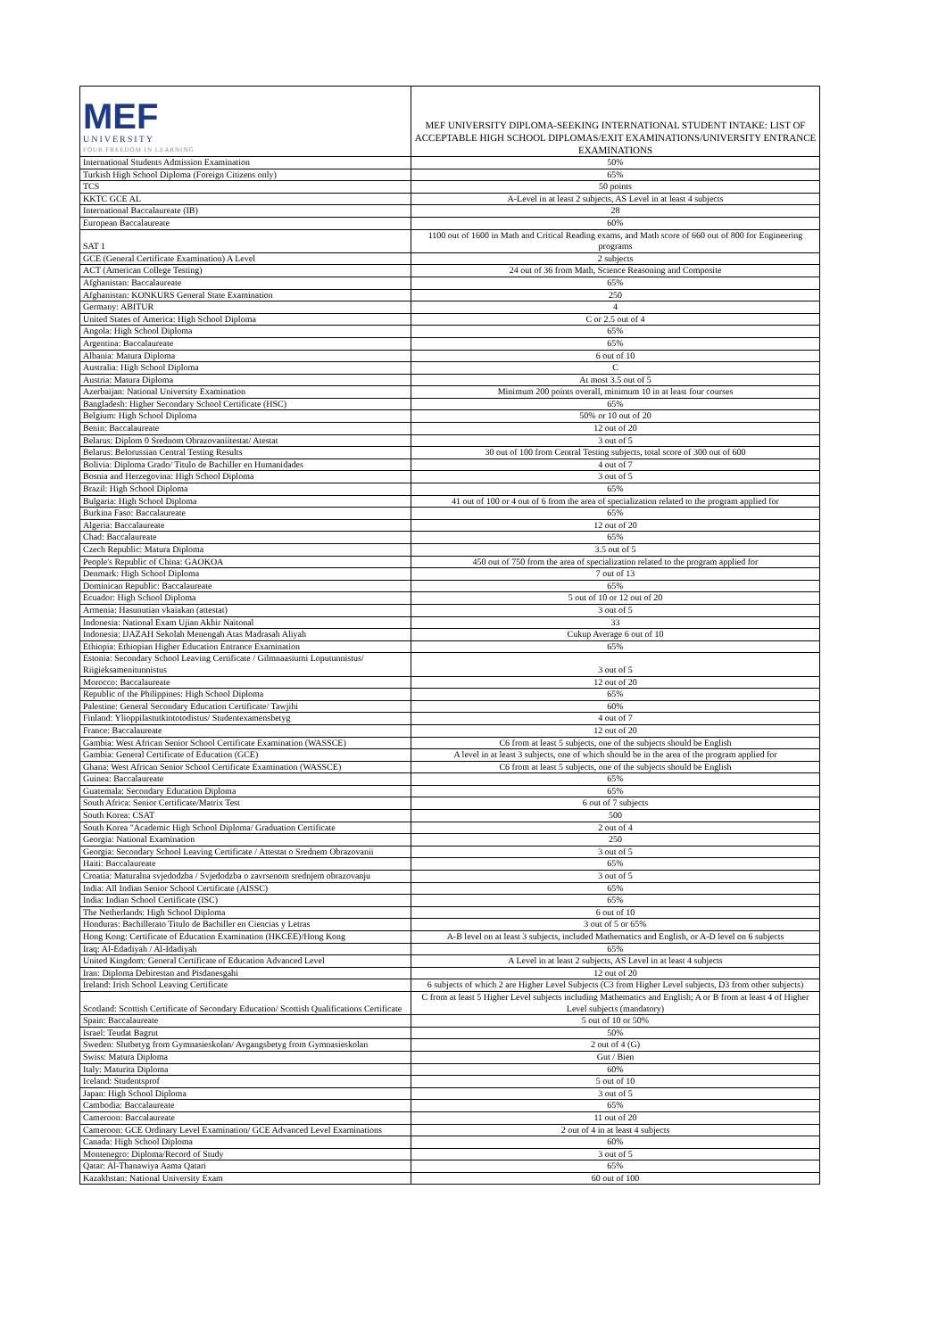| MEF UNIVERSITY FOUR FREEDOM IN LEARNING | MEF UNIVERSITY DIPLOMA-SEEKING INTERNATIONAL STUDENT INTAKE: LIST OF ACCEPTABLE HIGH SCHOOL DIPLOMAS/EXIT EXAMINATIONS/UNIVERSITY ENTRANCE EXAMINATIONS |
| --- | --- |
| International Students Admission Examination | 50% |
| Turkish High School Diploma (Foreign Citizens only) | 65% |
| TCS | 50 points |
| KKTC GCE AL | A-Level in at least 2 subjects, AS Level in at least 4 subjects |
| International Baccalaureate (IB) | 28 |
| European Baccalaureate | 60% |
| SAT 1 | 1100 out of 1600 in Math and Critical Reading exams, and Math score of 660 out of 800 for Engineering programs |
| GCE (General Certificate Examination) A Level | 2 subjects |
| ACT (American College Testing) | 24 out of 36 from Math, Science Reasoning and Composite |
| Afghanistan: Baccalaureate | 65% |
| Afghanistan: KONKURS General State Examination | 250 |
| Germany: ABITUR | 4 |
| United States of America: High School Diploma | C or 2.5 out of 4 |
| Angola: High School Diploma | 65% |
| Argentina: Baccalaureate | 65% |
| Albania: Matura Diploma | 6 out of 10 |
| Australia: High School Diploma | C |
| Austria: Matura Diploma | At most 3.5 out of 5 |
| Azerbaijan: National University Examination | Minimum 200 points overall, minimum 10 in at least four courses |
| Bangladesh: Higher Secondary School Certificate (HSC) | 65% |
| Belgium: High School Diploma | 50% or 10 out of 20 |
| Benin: Baccalaureate | 12 out of 20 |
| Belarus: Diplom 0 Srednom Obrazovaniitestat/ Atestat | 3 out of 5 |
| Belarus: Belorussian Central Testing Results | 30 out of 100 from Central Testing subjects, total score of 300 out of 600 |
| Bolivia: Diploma Grado/ Titulo de Bachiller en Humanidades | 4 out of 7 |
| Bosnia and Herzegovina: High School Diploma | 3 out of 5 |
| Brazil: High School Diploma | 65% |
| Bulgaria: High School Diploma | 41 out of 100 or 4 out of 6 from the area of specialization related to the program applied for |
| Burkina Faso: Baccalaureate | 65% |
| Algeria: Baccalaureate | 12 out of 20 |
| Chad: Baccalaureate | 65% |
| Czech Republic: Matura Diploma | 3.5 out of 5 |
| People's Republic of China: GAOKOA | 450 out of 750 from the area of specialization related to the program applied for |
| Denmark: High School Diploma | 7 out of 13 |
| Dominican Republic: Baccalaureate | 65% |
| Ecuador: High School Diploma | 5 out of 10 or 12 out of 20 |
| Armenia: Hasunutian vkaiakan (attestat) | 3 out of 5 |
| Indonesia: National Exam Ujian Akhir Naitonal | 33 |
| Indonesia: IJAZAH Sekolah Menengah Atas Madrasah Aliyah | Cukup Average 6 out of 10 |
| Ethiopia: Ethiopian Higher Education Entrance Examination | 65% |
| Estonia: Secondary School Leaving Certificate / Gilmnaasiumi Loputunnistus/ Riigieksamenitunnistus | 3 out of 5 |
| Morocco: Baccalaureate | 12 out of 20 |
| Republic of the Philippines: High School Diploma | 65% |
| Palestine: General Secondary Education Certificate/ Tawjihi | 60% |
| Finland: Ylioppilastutkintotodistus/ Studentexamensbetyg | 4 out of 7 |
| France: Baccalaureate | 12 out of 20 |
| Gambia: West African Senior School Certificate Examination (WASSCE) | C6 from at least 5 subjects, one of the subjects should be English |
| Gambia: General Certificate of Education (GCE) | A level in at least 3 subjects, one of which should be in the area of the program applied for |
| Ghana: West African Senior School Certificate Examination (WASSCE) | C6 from at least 5 subjects, one of the subjects should be English |
| Guinea: Baccalaureate | 65% |
| Guatemala: Secondary Education Diploma | 65% |
| South Africa: Senior Certificate/Matrix Test | 6 out of 7 subjects |
| South Korea: CSAT | 500 |
| South Korea "Academic High School Diploma/ Graduation Certificate | 2 out of 4 |
| Georgia: National Examination | 250 |
| Georgia: Secondary School Leaving Certificate / Attestat o Srednem Obrazovanii | 3 out of 5 |
| Haiti: Baccalaureate | 65% |
| Croatia: Maturalna svjedodzba / Svjedodzba o zavrsenom srednjem obrazovanju | 3 out of 5 |
| India: All Indian Senior School Certificate (AISSC) | 65% |
| India: Indian School Certificate (ISC) | 65% |
| The Netherlands: High School Diploma | 6 out of 10 |
| Honduras: Bachillerato Titulo de Bachiller en Ciencias y Letras | 3 out of 5 or 65% |
| Hong Kong: Certificate of Education Examination (HKCEE)/Hong Kong | A-B level on at least 3 subjects, included Mathematics and English, or A-D level on 6 subjects |
| Iraq: Al-Edadiyah / Al-Idadiyah | 65% |
| United Kingdom: General Certificate of Education Advanced Level | A Level in at least 2 subjects, AS Level in at least 4 subjects |
| Iran: Diploma Debirestan and Pisdanesgahi | 12 out of 20 |
| Ireland: Irish School Leaving Certificate | 6 subjects of which 2 are Higher Level Subjects (C3 from Higher Level subjects, D3 from other subjects) |
| Scotland: Scottish Certificate of Secondary Education/ Scottish Qualifications Certificate | C from at least 5 Higher Level subjects including Mathematics and English; A or B from at least 4 of Higher Level subjects (mandatory) |
| Spain: Baccalaureate | 5 out of 10 or 50% |
| Israel: Teudat Bagrut | 50% |
| Sweden: Slutbetyg from Gymnasieskolan/ Avgangsbetyg from Gymnasieskolan | 2 out of 4 (G) |
| Swiss: Matura Diploma | Gut / Bien |
| Italy: Maturita Diploma | 60% |
| Iceland: Studentsprof | 5 out of 10 |
| Japan: High School Diploma | 3 out of 5 |
| Cambodia: Baccalaureate | 65% |
| Cameroon: Baccalaureate | 11 out of 20 |
| Cameroon: GCE Ordinary Level Examination/ GCE Advanced Level Examinations | 2 out of 4 in at least 4 subjects |
| Canada: High School Diploma | 60% |
| Montenegro: Diploma/Record of Study | 3 out of 5 |
| Qatar: Al-Thanawiya Aama Qatari | 65% |
| Kazakhstan: National University Exam | 60 out of 100 |